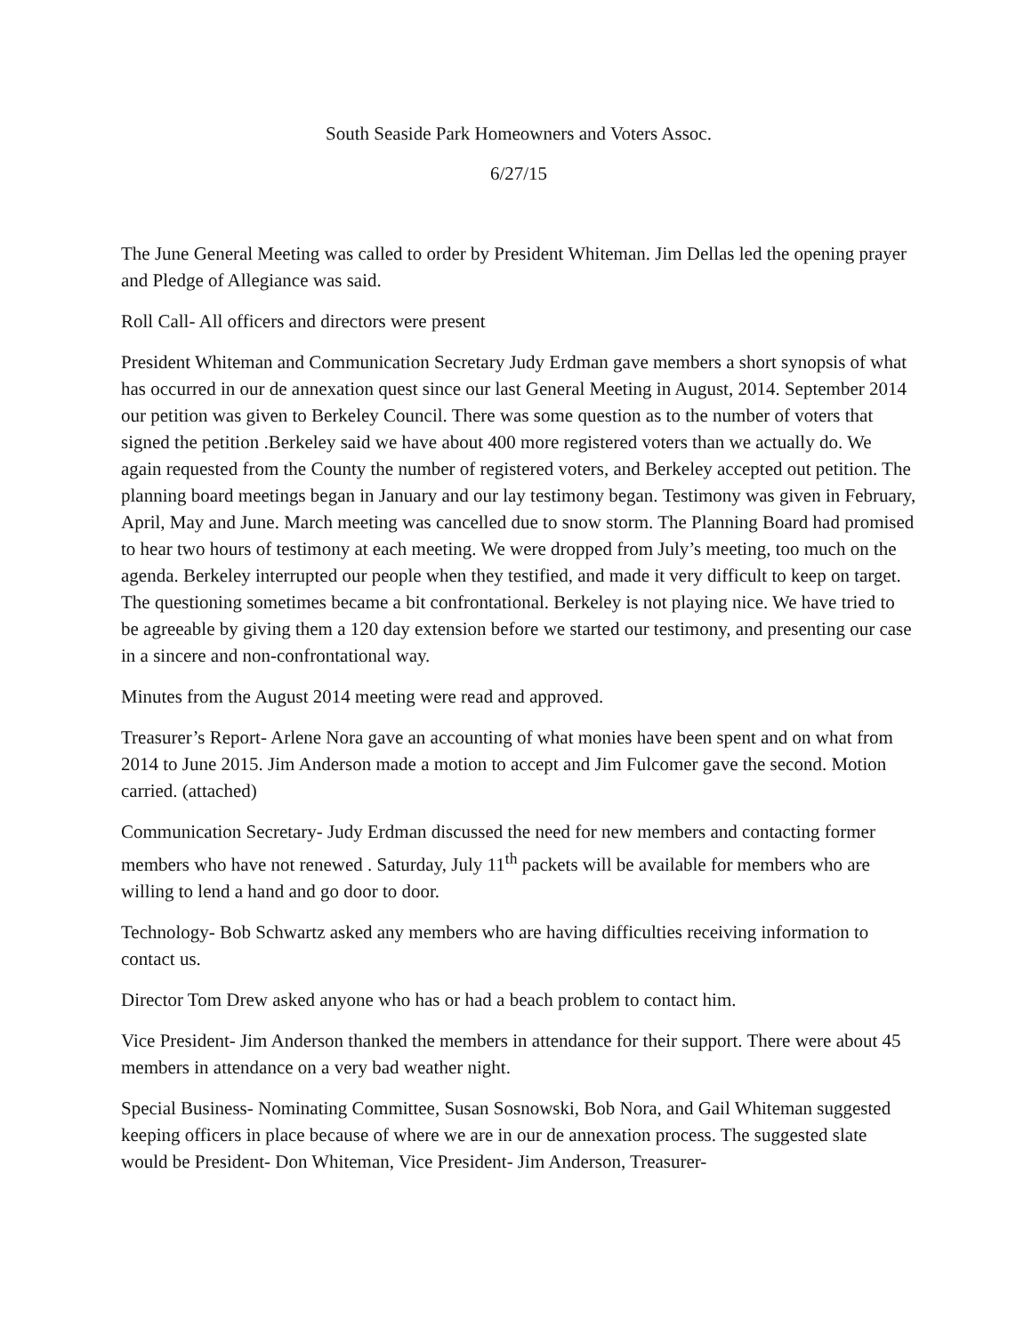South Seaside Park Homeowners and Voters Assoc.
6/27/15
The June General Meeting was called to order by President Whiteman. Jim Dellas led the opening prayer and Pledge of Allegiance was said.
Roll Call- All officers and directors were present
President Whiteman and Communication Secretary Judy Erdman gave members a short synopsis of what has occurred in our de annexation quest since our last General Meeting in August, 2014. September 2014 our petition was given to Berkeley Council. There was some question as to the number of voters that signed the petition .Berkeley said we have about 400 more registered voters than we actually do. We again requested from the County the number of registered voters, and Berkeley accepted out petition. The planning board meetings began in January and our lay testimony began. Testimony was given in February, April, May and June. March meeting was cancelled due to snow storm. The Planning Board had promised to hear two hours of testimony at each meeting. We were dropped from July’s meeting, too much on the agenda. Berkeley interrupted our people when they testified, and made it very difficult to keep on target. The questioning sometimes became a bit confrontational. Berkeley is not playing nice. We have tried to be agreeable by giving them a 120 day extension before we started our testimony, and presenting our case in a sincere and non-confrontational way.
Minutes from the August 2014 meeting were read and approved.
Treasurer’s Report- Arlene Nora gave an accounting of what monies have been spent and on what from 2014 to June 2015. Jim Anderson made a motion to accept and Jim Fulcomer gave the second. Motion carried. (attached)
Communication Secretary- Judy Erdman discussed the need for new members and contacting former members who have not renewed . Saturday, July 11<sup>th</sup> packets will be available for members who are willing to lend a hand and go door to door.
Technology- Bob Schwartz asked any members who are having difficulties receiving information to contact us.
Director Tom Drew asked anyone who has or had a beach problem to contact him.
Vice President- Jim Anderson thanked the members in attendance for their support. There were about 45 members in attendance on a very bad weather night.
Special Business- Nominating Committee, Susan Sosnowski, Bob Nora, and Gail Whiteman suggested keeping officers in place because of where we are in our de annexation process. The suggested slate would be President- Don Whiteman, Vice President- Jim Anderson, Treasurer-